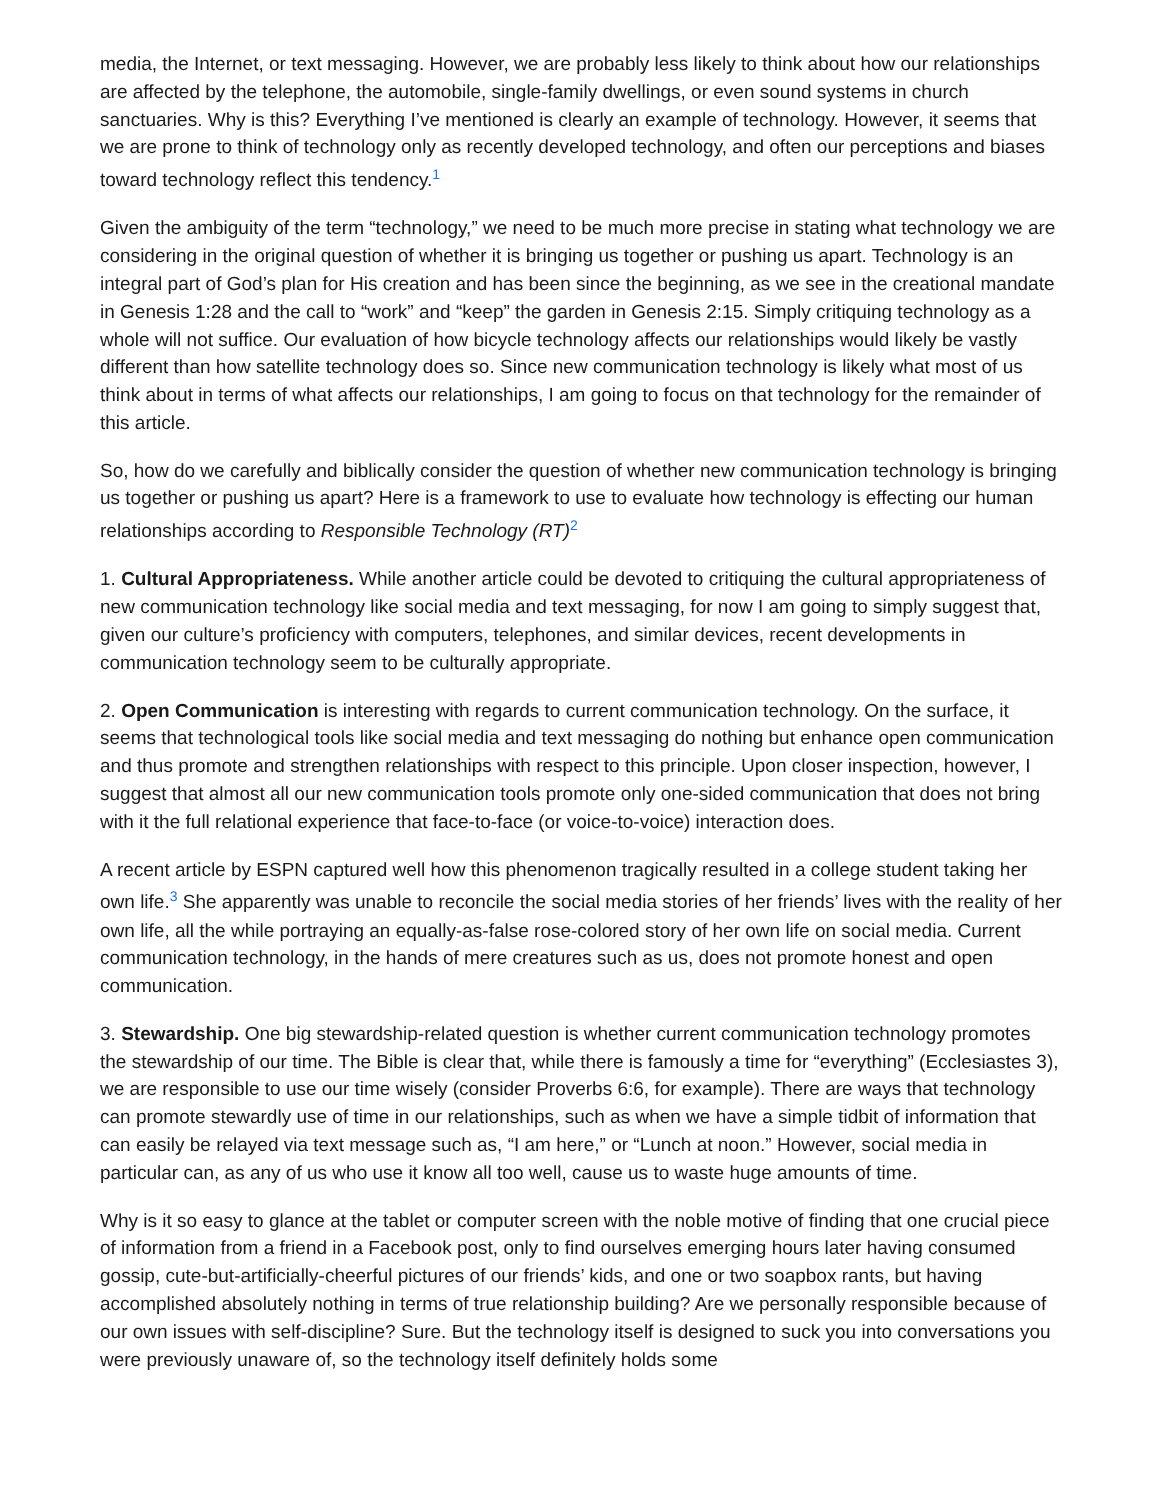media, the Internet, or text messaging. However, we are probably less likely to think about how our relationships are affected by the telephone, the automobile, single-family dwellings, or even sound systems in church sanctuaries. Why is this? Everything I’ve mentioned is clearly an example of technology. However, it seems that we are prone to think of technology only as recently developed technology, and often our perceptions and biases toward technology reflect this tendency.<sup>1</sup>
Given the ambiguity of the term “technology,” we need to be much more precise in stating what technology we are considering in the original question of whether it is bringing us together or pushing us apart. Technology is an integral part of God’s plan for His creation and has been since the beginning, as we see in the creational mandate in Genesis 1:28 and the call to “work” and “keep” the garden in Genesis 2:15. Simply critiquing technology as a whole will not suffice. Our evaluation of how bicycle technology affects our relationships would likely be vastly different than how satellite technology does so. Since new communication technology is likely what most of us think about in terms of what affects our relationships, I am going to focus on that technology for the remainder of this article.
So, how do we carefully and biblically consider the question of whether new communication technology is bringing us together or pushing us apart? Here is a framework to use to evaluate how technology is effecting our human relationships according to Responsible Technology (RT)<sup>2</sup>
1. Cultural Appropriateness. While another article could be devoted to critiquing the cultural appropriateness of new communication technology like social media and text messaging, for now I am going to simply suggest that, given our culture’s proficiency with computers, telephones, and similar devices, recent developments in communication technology seem to be culturally appropriate.
2. Open Communication is interesting with regards to current communication technology. On the surface, it seems that technological tools like social media and text messaging do nothing but enhance open communication and thus promote and strengthen relationships with respect to this principle. Upon closer inspection, however, I suggest that almost all our new communication tools promote only one-sided communication that does not bring with it the full relational experience that face-to-face (or voice-to-voice) interaction does.
A recent article by ESPN captured well how this phenomenon tragically resulted in a college student taking her own life.<sup>3</sup> She apparently was unable to reconcile the social media stories of her friends’ lives with the reality of her own life, all the while portraying an equally-as-false rose-colored story of her own life on social media. Current communication technology, in the hands of mere creatures such as us, does not promote honest and open communication.
3. Stewardship. One big stewardship-related question is whether current communication technology promotes the stewardship of our time. The Bible is clear that, while there is famously a time for “everything” (Ecclesiastes 3), we are responsible to use our time wisely (consider Proverbs 6:6, for example). There are ways that technology can promote stewardly use of time in our relationships, such as when we have a simple tidbit of information that can easily be relayed via text message such as, “I am here,” or “Lunch at noon.” However, social media in particular can, as any of us who use it know all too well, cause us to waste huge amounts of time.
Why is it so easy to glance at the tablet or computer screen with the noble motive of finding that one crucial piece of information from a friend in a Facebook post, only to find ourselves emerging hours later having consumed gossip, cute-but-artificially-cheerful pictures of our friends’ kids, and one or two soapbox rants, but having accomplished absolutely nothing in terms of true relationship building? Are we personally responsible because of our own issues with self-discipline? Sure. But the technology itself is designed to suck you into conversations you were previously unaware of, so the technology itself definitely holds some